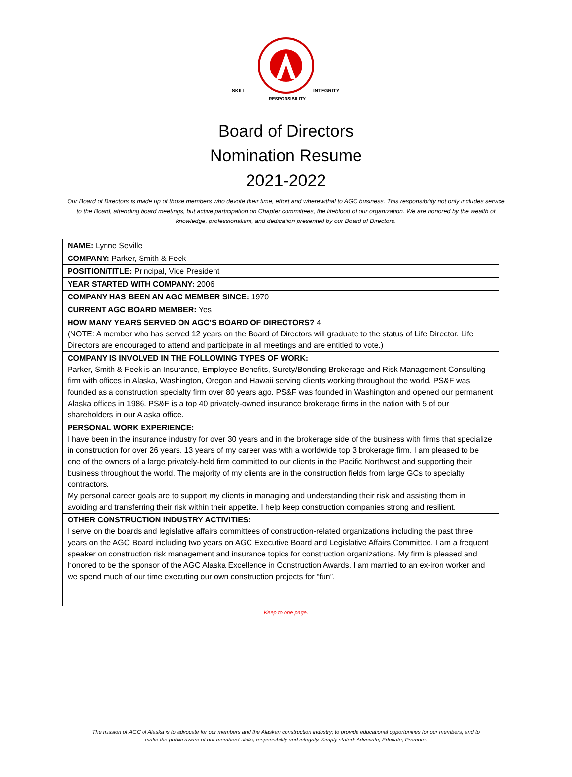SKILL
INTEGRITY
RESPONSIBILITY
Board of Directors
Nomination Resume
2021-2022
Our Board of Directors is made up of those members who devote their time, effort and wherewithal to AGC business. This responsibility not only includes service to the Board, attending board meetings, but active participation on Chapter committees, the lifeblood of our organization. We are honored by the wealth of knowledge, professionalism, and dedication presented by our Board of Directors.
| NAME: Lynne Seville |
| COMPANY: Parker, Smith & Feek |
| POSITION/TITLE: Principal, Vice President |
| YEAR STARTED WITH COMPANY: 2006 |
| COMPANY HAS BEEN AN AGC MEMBER SINCE: 1970 |
| CURRENT AGC BOARD MEMBER: Yes |
| HOW MANY YEARS SERVED ON AGC’S BOARD OF DIRECTORS? 4 (NOTE: A member who has served 12 years on the Board of Directors will graduate to the status of Life Director. Life Directors are encouraged to attend and participate in all meetings and are entitled to vote.) |
| COMPANY IS INVOLVED IN THE FOLLOWING TYPES OF WORK: Parker, Smith & Feek is an Insurance, Employee Benefits, Surety/Bonding Brokerage and Risk Management Consulting firm with offices in Alaska, Washington, Oregon and Hawaii serving clients working throughout the world. PS&F was founded as a construction specialty firm over 80 years ago. PS&F was founded in Washington and opened our permanent Alaska offices in 1986. PS&F is a top 40 privately-owned insurance brokerage firms in the nation with 5 of our shareholders in our Alaska office. |
| PERSONAL WORK EXPERIENCE: I have been in the insurance industry for over 30 years and in the brokerage side of the business with firms that specialize in construction for over 26 years. 13 years of my career was with a worldwide top 3 brokerage firm. I am pleased to be one of the owners of a large privately-held firm committed to our clients in the Pacific Northwest and supporting their business throughout the world. The majority of my clients are in the construction fields from large GCs to specialty contractors. My personal career goals are to support my clients in managing and understanding their risk and assisting them in avoiding and transferring their risk within their appetite. I help keep construction companies strong and resilient. |
| OTHER CONSTRUCTION INDUSTRY ACTIVITIES: I serve on the boards and legislative affairs committees of construction-related organizations including the past three years on the AGC Board including two years on AGC Executive Board and Legislative Affairs Committee. I am a frequent speaker on construction risk management and insurance topics for construction organizations. My firm is pleased and honored to be the sponsor of the AGC Alaska Excellence in Construction Awards. I am married to an ex-iron worker and we spend much of our time executing our own construction projects for “fun”. |
Keep to one page.
The mission of AGC of Alaska is to advocate for our members and the Alaskan construction industry; to provide educational opportunities for our members; and to
make the public aware of our members’ skills, responsibility and integrity. Simply stated: Advocate, Educate, Promote.